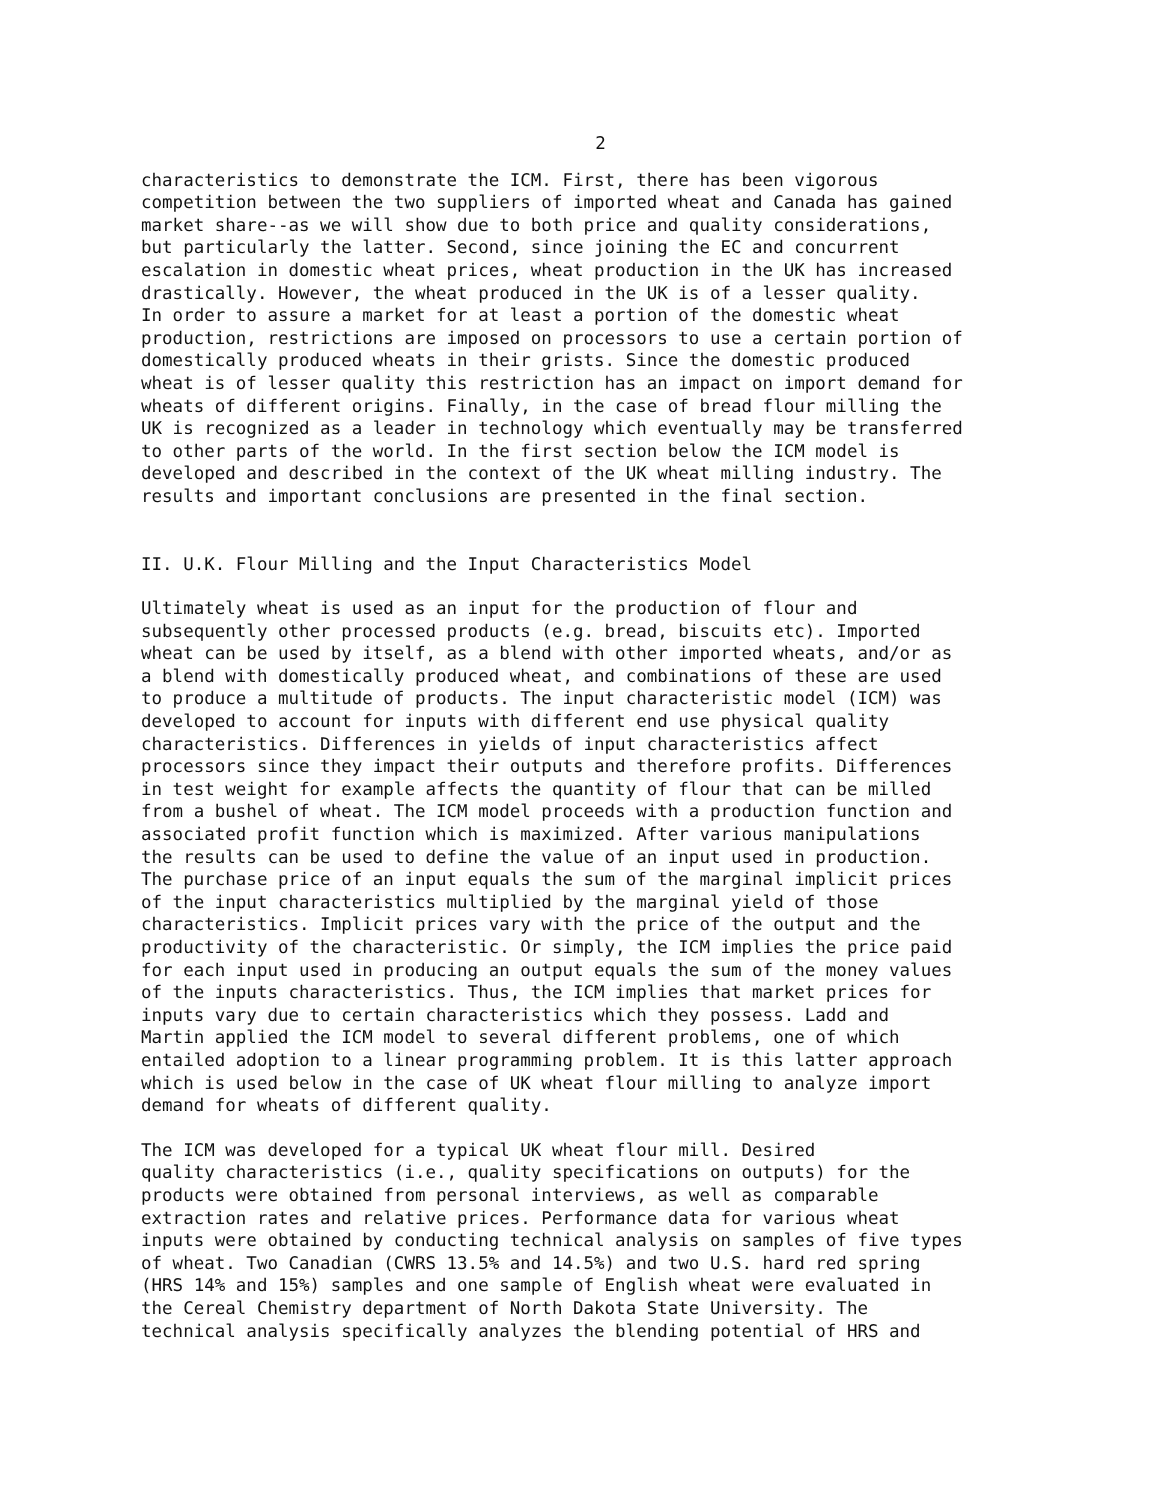2
characteristics to demonstrate the ICM. First, there has been vigorous competition between the two suppliers of imported wheat and Canada has gained market share--as we will show due to both price and quality considerations, but particularly the latter. Second, since joining the EC and concurrent escalation in domestic wheat prices, wheat production in the UK has increased drastically. However, the wheat produced in the UK is of a lesser quality. In order to assure a market for at least a portion of the domestic wheat production, restrictions are imposed on processors to use a certain portion of domestically produced wheats in their grists. Since the domestic produced wheat is of lesser quality this restriction has an impact on import demand for wheats of different origins. Finally, in the case of bread flour milling the UK is recognized as a leader in technology which eventually may be transferred to other parts of the world. In the first section below the ICM model is developed and described in the context of the UK wheat milling industry. The results and important conclusions are presented in the final section.
II. U.K. Flour Milling and the Input Characteristics Model
Ultimately wheat is used as an input for the production of flour and subsequently other processed products (e.g. bread, biscuits etc). Imported wheat can be used by itself, as a blend with other imported wheats, and/or as a blend with domestically produced wheat, and combinations of these are used to produce a multitude of products. The input characteristic model (ICM) was developed to account for inputs with different end use physical quality characteristics. Differences in yields of input characteristics affect processors since they impact their outputs and therefore profits. Differences in test weight for example affects the quantity of flour that can be milled from a bushel of wheat. The ICM model proceeds with a production function and associated profit function which is maximized. After various manipulations the results can be used to define the value of an input used in production. The purchase price of an input equals the sum of the marginal implicit prices of the input characteristics multiplied by the marginal yield of those characteristics. Implicit prices vary with the price of the output and the productivity of the characteristic. Or simply, the ICM implies the price paid for each input used in producing an output equals the sum of the money values of the inputs characteristics. Thus, the ICM implies that market prices for inputs vary due to certain characteristics which they possess. Ladd and Martin applied the ICM model to several different problems, one of which entailed adoption to a linear programming problem. It is this latter approach which is used below in the case of UK wheat flour milling to analyze import demand for wheats of different quality.
The ICM was developed for a typical UK wheat flour mill. Desired quality characteristics (i.e., quality specifications on outputs) for the products were obtained from personal interviews, as well as comparable extraction rates and relative prices. Performance data for various wheat inputs were obtained by conducting technical analysis on samples of five types of wheat. Two Canadian (CWRS 13.5% and 14.5%) and two U.S. hard red spring (HRS 14% and 15%) samples and one sample of English wheat were evaluated in the Cereal Chemistry department of North Dakota State University. The technical analysis specifically analyzes the blending potential of HRS and